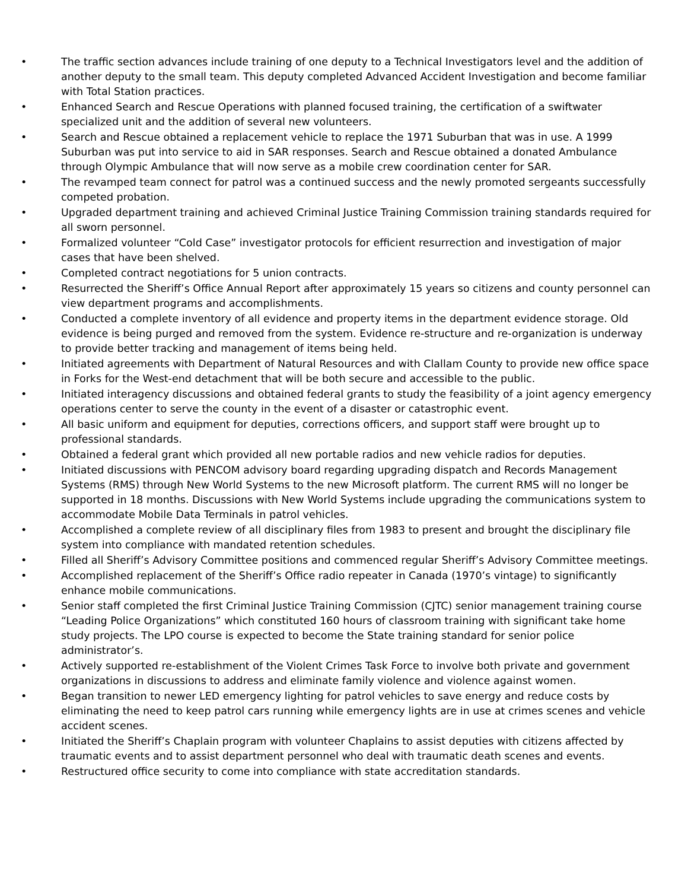• The traffic section advances include training of one deputy to a Technical Investigators level and the addition of another deputy to the small team. This deputy completed Advanced Accident Investigation and become familiar with Total Station practices.
• Enhanced Search and Rescue Operations with planned focused training, the certification of a swiftwater specialized unit and the addition of several new volunteers.
• Search and Rescue obtained a replacement vehicle to replace the 1971 Suburban that was in use. A 1999 Suburban was put into service to aid in SAR responses. Search and Rescue obtained a donated Ambulance through Olympic Ambulance that will now serve as a mobile crew coordination center for SAR.
• The revamped team connect for patrol was a continued success and the newly promoted sergeants successfully competed probation.
• Upgraded department training and achieved Criminal Justice Training Commission training standards required for all sworn personnel.
• Formalized volunteer “Cold Case” investigator protocols for efficient resurrection and investigation of major cases that have been shelved.
• Completed contract negotiations for 5 union contracts.
• Resurrected the Sheriff’s Office Annual Report after approximately 15 years so citizens and county personnel can view department programs and accomplishments.
• Conducted a complete inventory of all evidence and property items in the department evidence storage. Old evidence is being purged and removed from the system. Evidence re-structure and re-organization is underway to provide better tracking and management of items being held.
• Initiated agreements with Department of Natural Resources and with Clallam County to provide new office space in Forks for the West-end detachment that will be both secure and accessible to the public.
• Initiated interagency discussions and obtained federal grants to study the feasibility of a joint agency emergency operations center to serve the county in the event of a disaster or catastrophic event.
• All basic uniform and equipment for deputies, corrections officers, and support staff were brought up to professional standards.
• Obtained a federal grant which provided all new portable radios and new vehicle radios for deputies.
• Initiated discussions with PENCOM advisory board regarding upgrading dispatch and Records Management Systems (RMS) through New World Systems to the new Microsoft platform. The current RMS will no longer be supported in 18 months. Discussions with New World Systems include upgrading the communications system to accommodate Mobile Data Terminals in patrol vehicles.
• Accomplished a complete review of all disciplinary files from 1983 to present and brought the disciplinary file system into compliance with mandated retention schedules.
• Filled all Sheriff’s Advisory Committee positions and commenced regular Sheriff’s Advisory Committee meetings.
• Accomplished replacement of the Sheriff’s Office radio repeater in Canada (1970’s vintage) to significantly enhance mobile communications.
• Senior staff completed the first Criminal Justice Training Commission (CJTC) senior management training course “Leading Police Organizations” which constituted 160 hours of classroom training with significant take home study projects. The LPO course is expected to become the State training standard for senior police administrator’s.
• Actively supported re-establishment of the Violent Crimes Task Force to involve both private and government organizations in discussions to address and eliminate family violence and violence against women.
• Began transition to newer LED emergency lighting for patrol vehicles to save energy and reduce costs by eliminating the need to keep patrol cars running while emergency lights are in use at crimes scenes and vehicle accident scenes.
• Initiated the Sheriff’s Chaplain program with volunteer Chaplains to assist deputies with citizens affected by traumatic events and to assist department personnel who deal with traumatic death scenes and events.
• Restructured office security to come into compliance with state accreditation standards.